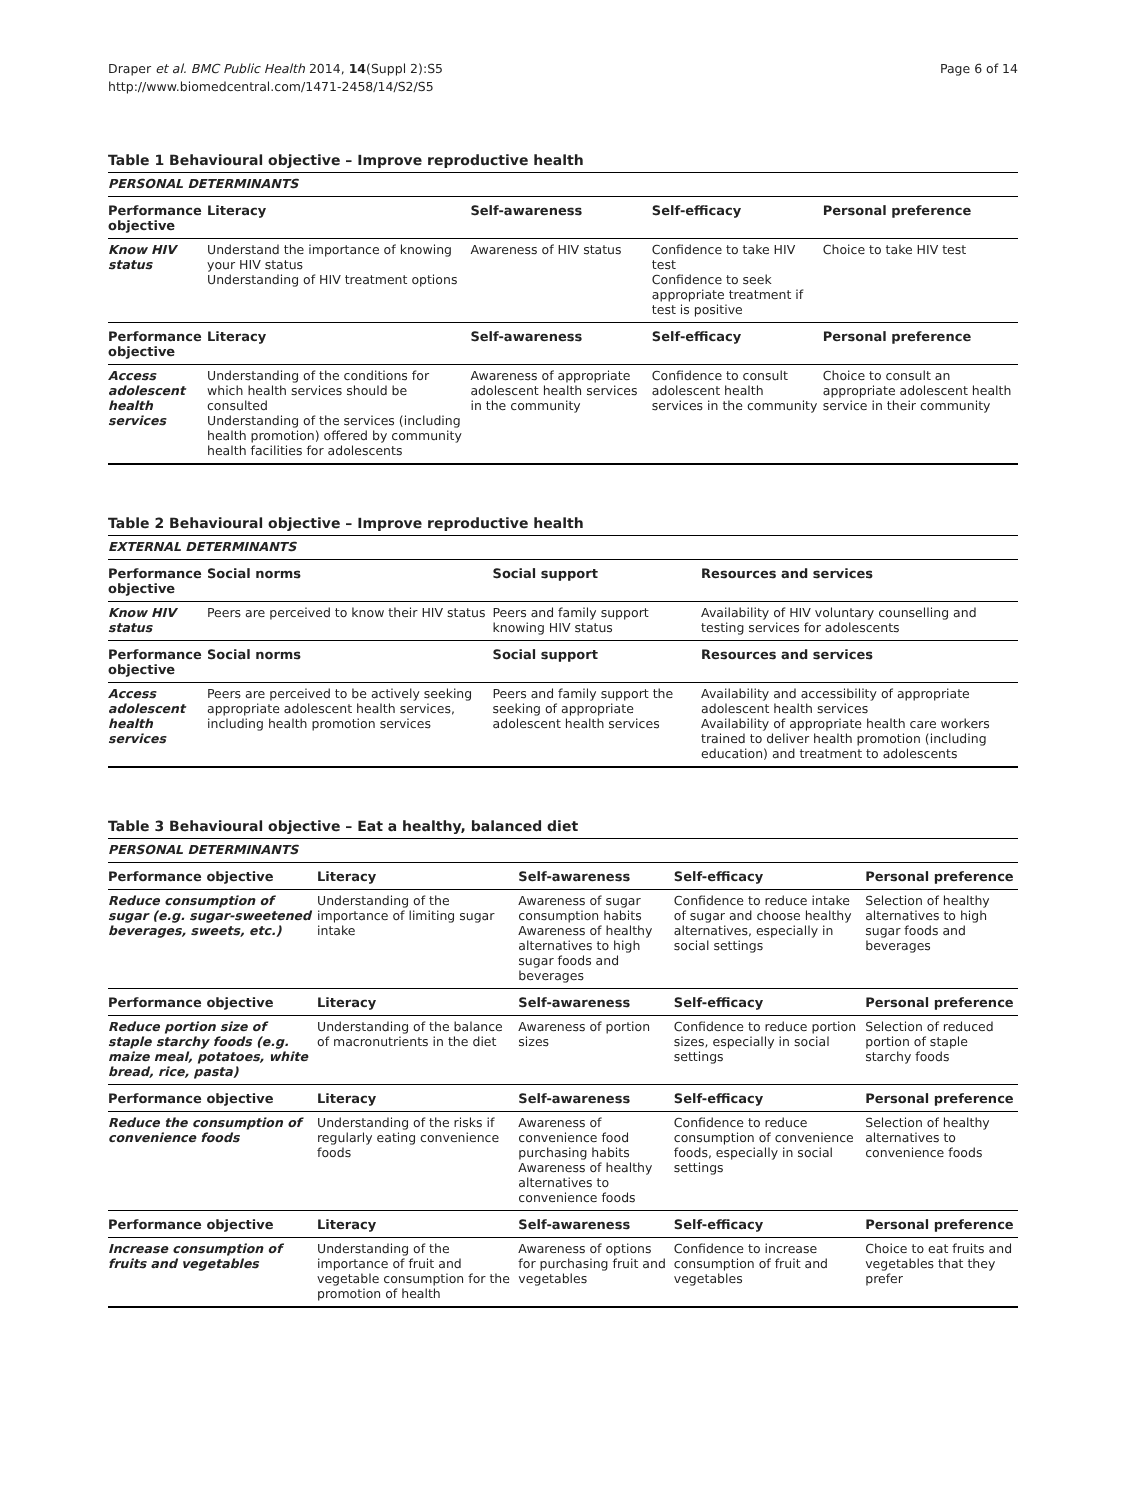Draper et al. BMC Public Health 2014, 14(Suppl 2):S5
http://www.biomedcentral.com/1471-2458/14/S2/S5
Page 6 of 14
Table 1 Behavioural objective – Improve reproductive health
| PERSONAL DETERMINANTS | | | | |
| Performance objective | Literacy | Self-awareness | Self-efficacy | Personal preference |
| Know HIV status | Understand the importance of knowing your HIV status Understanding of HIV treatment options | Awareness of HIV status | Confidence to take HIV test Confidence to seek appropriate treatment if test is positive | Choice to take HIV test |
| Performance objective | Literacy | Self-awareness | Self-efficacy | Personal preference |
| Access adolescent health services | Understanding of the conditions for which health services should be consulted Understanding of the services (including health promotion) offered by community health facilities for adolescents | Awareness of appropriate adolescent health services in the community | Confidence to consult adolescent health services in the community | Choice to consult an appropriate adolescent health service in their community |
Table 2 Behavioural objective – Improve reproductive health
| EXTERNAL DETERMINANTS | | | |
| Performance objective | Social norms | Social support | Resources and services |
| Know HIV status | Peers are perceived to know their HIV status | Peers and family support knowing HIV status | Availability of HIV voluntary counselling and testing services for adolescents |
| Performance objective | Social norms | Social support | Resources and services |
| Access adolescent health services | Peers are perceived to be actively seeking appropriate adolescent health services, including health promotion services | Peers and family support the seeking of appropriate adolescent health services | Availability and accessibility of appropriate adolescent health services Availability of appropriate health care workers trained to deliver health promotion (including education) and treatment to adolescents |
Table 3 Behavioural objective – Eat a healthy, balanced diet
| PERSONAL DETERMINANTS | | | | |
| Performance objective | Literacy | Self-awareness | Self-efficacy | Personal preference |
| Reduce consumption of sugar (e.g. sugar-sweetened beverages, sweets, etc.) | Understanding of the importance of limiting sugar intake | Awareness of sugar consumption habits Awareness of healthy alternatives to high sugar foods and beverages | Confidence to reduce intake of sugar and choose healthy alternatives, especially in social settings | Selection of healthy alternatives to high sugar foods and beverages |
| Performance objective | Literacy | Self-awareness | Self-efficacy | Personal preference |
| Reduce portion size of staple starchy foods (e.g. maize meal, potatoes, white bread, rice, pasta) | Understanding of the balance of macronutrients in the diet | Awareness of portion sizes | Confidence to reduce portion sizes, especially in social settings | Selection of reduced portion of staple starchy foods |
| Performance objective | Literacy | Self-awareness | Self-efficacy | Personal preference |
| Reduce the consumption of convenience foods | Understanding of the risks if regularly eating convenience foods | Awareness of convenience food purchasing habits Awareness of healthy alternatives to convenience foods | Confidence to reduce consumption of convenience foods, especially in social settings | Selection of healthy alternatives to convenience foods |
| Performance objective | Literacy | Self-awareness | Self-efficacy | Personal preference |
| Increase consumption of fruits and vegetables | Understanding of the importance of fruit and vegetable consumption for the promotion of health | Awareness of options for purchasing fruit and vegetables | Confidence to increase consumption of fruit and vegetables | Choice to eat fruits and vegetables that they prefer |